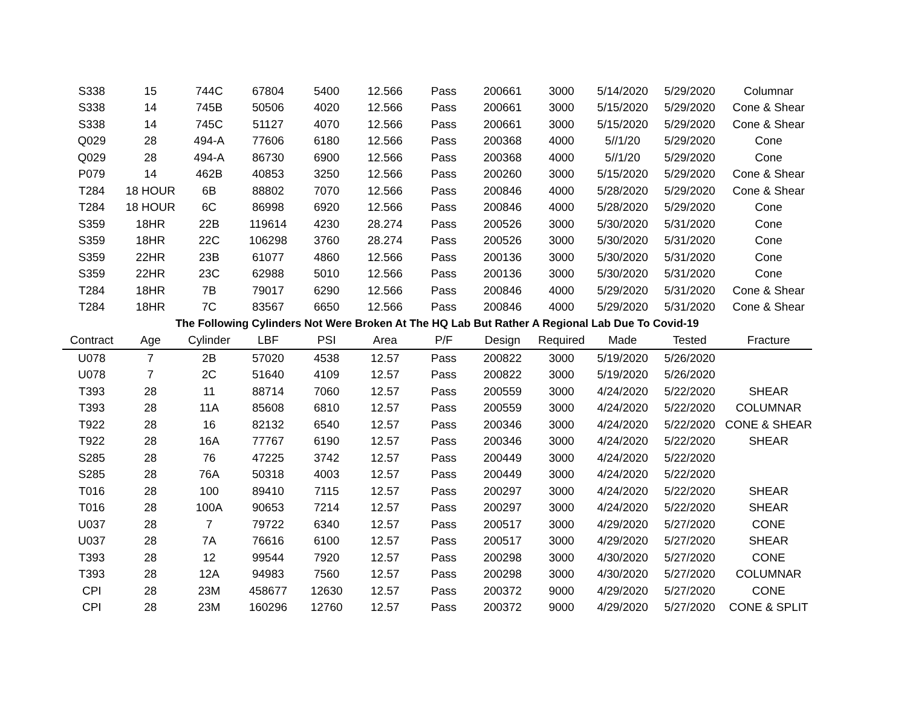| S338 | 15 | 744C | 67804 | 5400 | 12.566 | Pass | 200661 | 3000 | 5/14/2020 | 5/29/2020 | Columnar |
| S338 | 14 | 745B | 50506 | 4020 | 12.566 | Pass | 200661 | 3000 | 5/15/2020 | 5/29/2020 | Cone & Shear |
| S338 | 14 | 745C | 51127 | 4070 | 12.566 | Pass | 200661 | 3000 | 5/15/2020 | 5/29/2020 | Cone & Shear |
| Q029 | 28 | 494-A | 77606 | 6180 | 12.566 | Pass | 200368 | 4000 | 5//1/20 | 5/29/2020 | Cone |
| Q029 | 28 | 494-A | 86730 | 6900 | 12.566 | Pass | 200368 | 4000 | 5//1/20 | 5/29/2020 | Cone |
| P079 | 14 | 462B | 40853 | 3250 | 12.566 | Pass | 200260 | 3000 | 5/15/2020 | 5/29/2020 | Cone & Shear |
| T284 | 18 HOUR | 6B | 88802 | 7070 | 12.566 | Pass | 200846 | 4000 | 5/28/2020 | 5/29/2020 | Cone & Shear |
| T284 | 18 HOUR | 6C | 86998 | 6920 | 12.566 | Pass | 200846 | 4000 | 5/28/2020 | 5/29/2020 | Cone |
| S359 | 18HR | 22B | 119614 | 4230 | 28.274 | Pass | 200526 | 3000 | 5/30/2020 | 5/31/2020 | Cone |
| S359 | 18HR | 22C | 106298 | 3760 | 28.274 | Pass | 200526 | 3000 | 5/30/2020 | 5/31/2020 | Cone |
| S359 | 22HR | 23B | 61077 | 4860 | 12.566 | Pass | 200136 | 3000 | 5/30/2020 | 5/31/2020 | Cone |
| S359 | 22HR | 23C | 62988 | 5010 | 12.566 | Pass | 200136 | 3000 | 5/30/2020 | 5/31/2020 | Cone |
| T284 | 18HR | 7B | 79017 | 6290 | 12.566 | Pass | 200846 | 4000 | 5/29/2020 | 5/31/2020 | Cone & Shear |
| T284 | 18HR | 7C | 83567 | 6650 | 12.566 | Pass | 200846 | 4000 | 5/29/2020 | 5/31/2020 | Cone & Shear |
| The Following Cylinders Not Were Broken At The HQ Lab But Rather A Regional Lab Due To Covid-19 | | | | | | | | | | | |
| Contract | Age | Cylinder | LBF | PSI | Area | P/F | Design | Required | Made | Tested | Fracture |
| U078 | 7 | 2B | 57020 | 4538 | 12.57 | Pass | 200822 | 3000 | 5/19/2020 | 5/26/2020 | |
| U078 | 7 | 2C | 51640 | 4109 | 12.57 | Pass | 200822 | 3000 | 5/19/2020 | 5/26/2020 | |
| T393 | 28 | 11 | 88714 | 7060 | 12.57 | Pass | 200559 | 3000 | 4/24/2020 | 5/22/2020 | SHEAR |
| T393 | 28 | 11A | 85608 | 6810 | 12.57 | Pass | 200559 | 3000 | 4/24/2020 | 5/22/2020 | COLUMNAR |
| T922 | 28 | 16 | 82132 | 6540 | 12.57 | Pass | 200346 | 3000 | 4/24/2020 | 5/22/2020 | CONE & SHEAR |
| T922 | 28 | 16A | 77767 | 6190 | 12.57 | Pass | 200346 | 3000 | 4/24/2020 | 5/22/2020 | SHEAR |
| S285 | 28 | 76 | 47225 | 3742 | 12.57 | Pass | 200449 | 3000 | 4/24/2020 | 5/22/2020 | |
| S285 | 28 | 76A | 50318 | 4003 | 12.57 | Pass | 200449 | 3000 | 4/24/2020 | 5/22/2020 | |
| T016 | 28 | 100 | 89410 | 7115 | 12.57 | Pass | 200297 | 3000 | 4/24/2020 | 5/22/2020 | SHEAR |
| T016 | 28 | 100A | 90653 | 7214 | 12.57 | Pass | 200297 | 3000 | 4/24/2020 | 5/22/2020 | SHEAR |
| U037 | 28 | 7 | 79722 | 6340 | 12.57 | Pass | 200517 | 3000 | 4/29/2020 | 5/27/2020 | CONE |
| U037 | 28 | 7A | 76616 | 6100 | 12.57 | Pass | 200517 | 3000 | 4/29/2020 | 5/27/2020 | SHEAR |
| T393 | 28 | 12 | 99544 | 7920 | 12.57 | Pass | 200298 | 3000 | 4/30/2020 | 5/27/2020 | CONE |
| T393 | 28 | 12A | 94983 | 7560 | 12.57 | Pass | 200298 | 3000 | 4/30/2020 | 5/27/2020 | COLUMNAR |
| CPI | 28 | 23M | 458677 | 12630 | 12.57 | Pass | 200372 | 9000 | 4/29/2020 | 5/27/2020 | CONE |
| CPI | 28 | 23M | 160296 | 12760 | 12.57 | Pass | 200372 | 9000 | 4/29/2020 | 5/27/2020 | CONE & SPLIT |